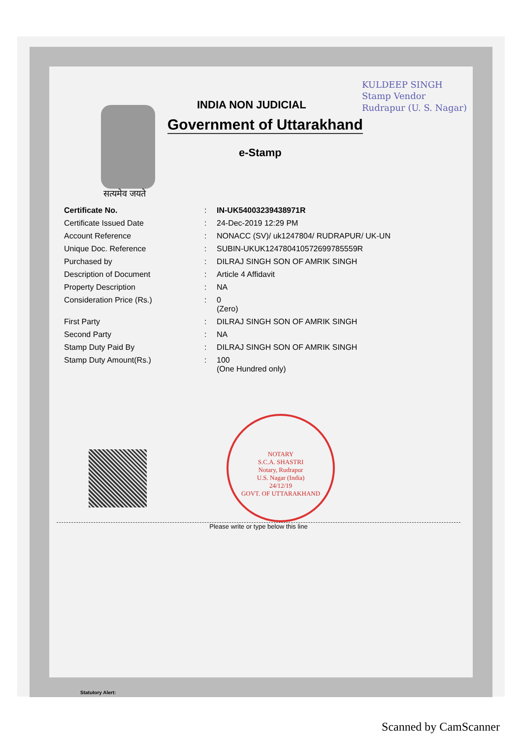KULDEEP SINGH
Stamp Vendor
Rudrapur (U. S. Nagar)
INDIA NON JUDICIAL
Government of Uttarakhand
e-Stamp
सत्यमेव जयते
| Certificate No. | : | IN-UK54003239438971R |
| Certificate Issued Date | : | 24-Dec-2019 12:29 PM |
| Account Reference | : | NONACC (SV)/ uk1247804/ RUDRAPUR/ UK-UN |
| Unique Doc. Reference | : | SUBIN-UKUK124780410572699785559R |
| Purchased by | : | DILRAJ SINGH SON OF AMRIK SINGH |
| Description of Document | : | Article 4 Affidavit |
| Property Description | : | NA |
| Consideration Price (Rs.) | : | 0 (Zero) |
| First Party | : | DILRAJ SINGH SON OF AMRIK SINGH |
| Second Party | : | NA |
| Stamp Duty Paid By | : | DILRAJ SINGH SON OF AMRIK SINGH |
| Stamp Duty Amount(Rs.) | : | 100 (One Hundred only) |
NOTARY
S.C.A. SHASTRI
Notary, Rudrapur
U.S. Nagar (India)
24/12/19
GOVT. OF UTTARAKHAND
Please write or type below this line
Statutory Alert:
Scanned by CamScanner